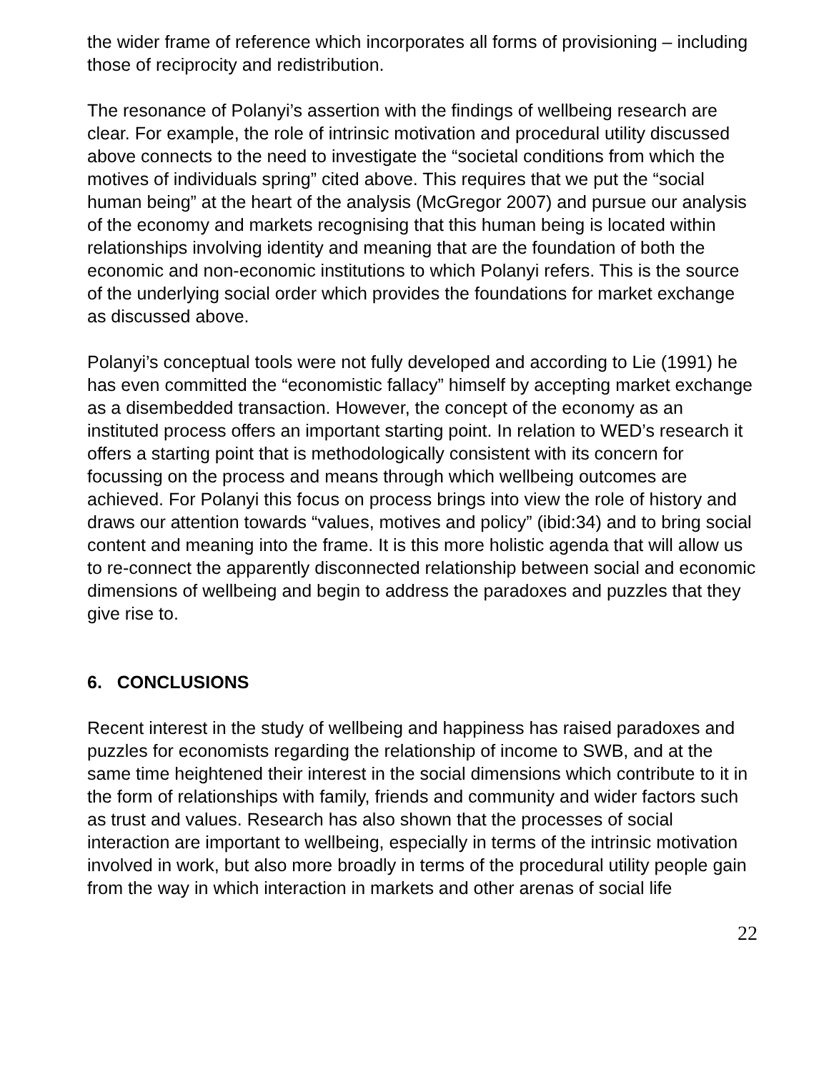the wider frame of reference which incorporates all forms of provisioning – including those of reciprocity and redistribution.
The resonance of Polanyi’s assertion with the findings of wellbeing research are clear. For example, the role of intrinsic motivation and procedural utility discussed above connects to the need to investigate the “societal conditions from which the motives of individuals spring” cited above. This requires that we put the “social human being” at the heart of the analysis (McGregor 2007) and pursue our analysis of the economy and markets recognising that this human being is located within relationships involving identity and meaning that are the foundation of both the economic and non-economic institutions to which Polanyi refers. This is the source of the underlying social order which provides the foundations for market exchange as discussed above.
Polanyi’s conceptual tools were not fully developed and according to Lie (1991) he has even committed the “economistic fallacy” himself by accepting market exchange as a disembedded transaction. However, the concept of the economy as an instituted process offers an important starting point. In relation to WED’s research it offers a starting point that is methodologically consistent with its concern for focussing on the process and means through which wellbeing outcomes are achieved. For Polanyi this focus on process brings into view the role of history and draws our attention towards “values, motives and policy” (ibid:34) and to bring social content and meaning into the frame. It is this more holistic agenda that will allow us to re-connect the apparently disconnected relationship between social and economic dimensions of wellbeing and begin to address the paradoxes and puzzles that they give rise to.
6. CONCLUSIONS
Recent interest in the study of wellbeing and happiness has raised paradoxes and puzzles for economists regarding the relationship of income to SWB, and at the same time heightened their interest in the social dimensions which contribute to it in the form of relationships with family, friends and community and wider factors such as trust and values. Research has also shown that the processes of social interaction are important to wellbeing, especially in terms of the intrinsic motivation involved in work, but also more broadly in terms of the procedural utility people gain from the way in which interaction in markets and other arenas of social life
22